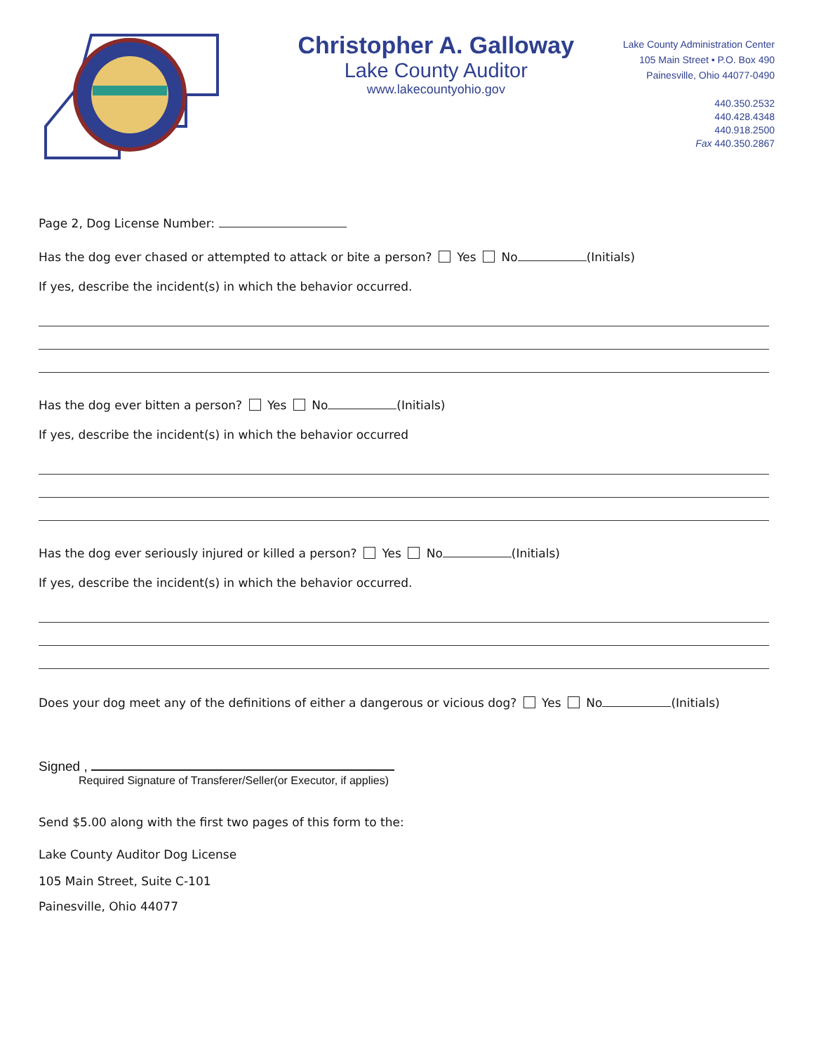Christopher A. Galloway
Lake County Auditor
www.lakecountyohio.gov
Lake County Administration Center
105 Main Street • P.O. Box 490
Painesville, Ohio 44077-0490
440.350.2532
440.428.4348
440.918.2500
Fax 440.350.2867
Page 2, Dog License Number:
Has the dog ever chased or attempted to attack or bite a person? Yes No (Initials)
If yes, describe the incident(s) in which the behavior occurred.
Has the dog ever bitten a person? Yes No (Initials)
If yes, describe the incident(s) in which the behavior occurred
Has the dog ever seriously injured or killed a person? Yes No (Initials)
If yes, describe the incident(s) in which the behavior occurred.
Does your dog meet any of the definitions of either a dangerous or vicious dog? Yes No (Initials)
Signed ,
Required Signature of Transferer/Seller(or Executor, if applies)
Send $5.00 along with the first two pages of this form to the:
Lake County Auditor Dog License
105 Main Street, Suite C-101
Painesville, Ohio 44077